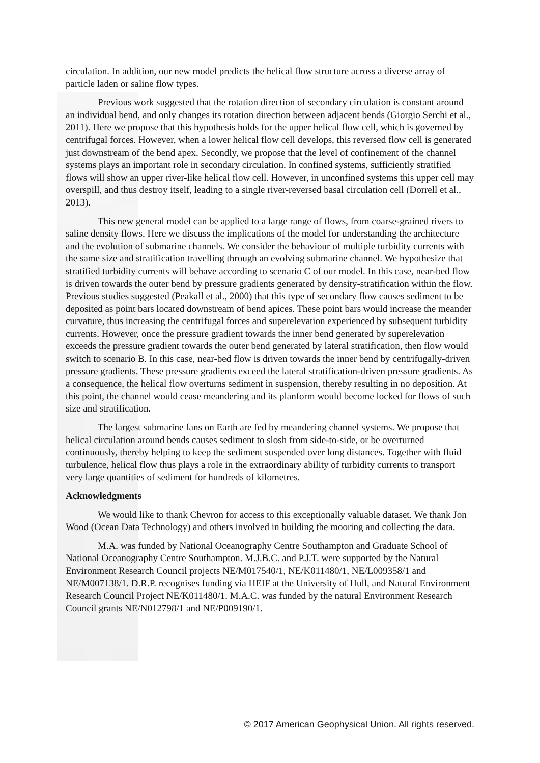circulation. In addition, our new model predicts the helical flow structure across a diverse array of particle laden or saline flow types.
Previous work suggested that the rotation direction of secondary circulation is constant around an individual bend, and only changes its rotation direction between adjacent bends (Giorgio Serchi et al., 2011). Here we propose that this hypothesis holds for the upper helical flow cell, which is governed by centrifugal forces. However, when a lower helical flow cell develops, this reversed flow cell is generated just downstream of the bend apex. Secondly, we propose that the level of confinement of the channel systems plays an important role in secondary circulation. In confined systems, sufficiently stratified flows will show an upper river-like helical flow cell. However, in unconfined systems this upper cell may overspill, and thus destroy itself, leading to a single river-reversed basal circulation cell (Dorrell et al., 2013).
This new general model can be applied to a large range of flows, from coarse-grained rivers to saline density flows. Here we discuss the implications of the model for understanding the architecture and the evolution of submarine channels. We consider the behaviour of multiple turbidity currents with the same size and stratification travelling through an evolving submarine channel. We hypothesize that stratified turbidity currents will behave according to scenario C of our model. In this case, near-bed flow is driven towards the outer bend by pressure gradients generated by density-stratification within the flow. Previous studies suggested (Peakall et al., 2000) that this type of secondary flow causes sediment to be deposited as point bars located downstream of bend apices. These point bars would increase the meander curvature, thus increasing the centrifugal forces and superelevation experienced by subsequent turbidity currents. However, once the pressure gradient towards the inner bend generated by superelevation exceeds the pressure gradient towards the outer bend generated by lateral stratification, then flow would switch to scenario B. In this case, near-bed flow is driven towards the inner bend by centrifugally-driven pressure gradients. These pressure gradients exceed the lateral stratification-driven pressure gradients. As a consequence, the helical flow overturns sediment in suspension, thereby resulting in no deposition. At this point, the channel would cease meandering and its planform would become locked for flows of such size and stratification.
The largest submarine fans on Earth are fed by meandering channel systems. We propose that helical circulation around bends causes sediment to slosh from side-to-side, or be overturned continuously, thereby helping to keep the sediment suspended over long distances. Together with fluid turbulence, helical flow thus plays a role in the extraordinary ability of turbidity currents to transport very large quantities of sediment for hundreds of kilometres.
Acknowledgments
We would like to thank Chevron for access to this exceptionally valuable dataset. We thank Jon Wood (Ocean Data Technology) and others involved in building the mooring and collecting the data.
M.A. was funded by National Oceanography Centre Southampton and Graduate School of National Oceanography Centre Southampton. M.J.B.C. and P.J.T. were supported by the Natural Environment Research Council projects NE/M017540/1, NE/K011480/1, NE/L009358/1 and NE/M007138/1. D.R.P. recognises funding via HEIF at the University of Hull, and Natural Environment Research Council Project NE/K011480/1. M.A.C. was funded by the natural Environment Research Council grants NE/N012798/1 and NE/P009190/1.
© 2017 American Geophysical Union. All rights reserved.